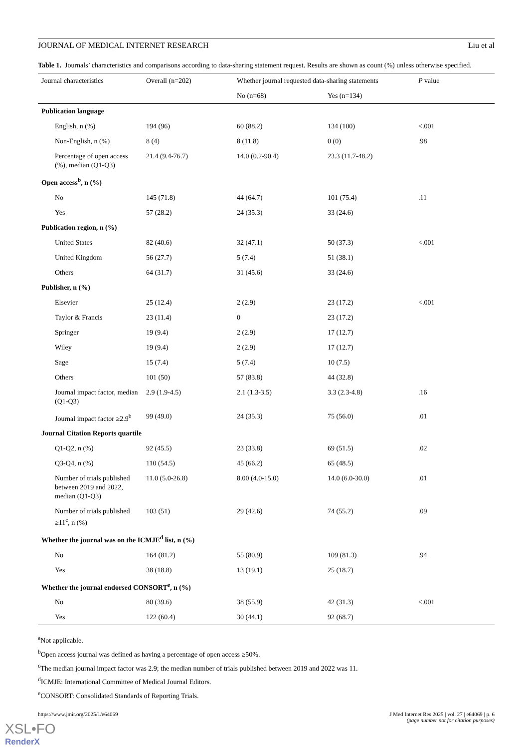JOURNAL OF MEDICAL INTERNET RESEARCH Liu et al
Table 1. Journals’ characteristics and comparisons according to data-sharing statement request. Results are shown as count (%) unless otherwise specified.
| Journal characteristics | Overall (n=202) | Whether journal requested data-sharing statements | | P value |
| --- | --- | --- | --- | --- |
| | | No (n=68) | Yes (n=134) | |
| Publication language | | | | |
| English, n (%) | 194 (96) | 60 (88.2) | 134 (100) | <.001 |
| Non-English, n (%) | 8 (4) | 8 (11.8) | 0 (0) | .98 |
| Percentage of open access (%), median (Q1-Q3) | 21.4 (9.4-76.7) | 14.0 (0.2-90.4) | 23.3 (11.7-48.2) | |
| Open access<sup>b</sup>, n (%) | | | | |
| No | 145 (71.8) | 44 (64.7) | 101 (75.4) | .11 |
| Yes | 57 (28.2) | 24 (35.3) | 33 (24.6) | |
| Publication region, n (%) | | | | |
| United States | 82 (40.6) | 32 (47.1) | 50 (37.3) | <.001 |
| United Kingdom | 56 (27.7) | 5 (7.4) | 51 (38.1) | |
| Others | 64 (31.7) | 31 (45.6) | 33 (24.6) | |
| Publisher, n (%) | | | | |
| Elsevier | 25 (12.4) | 2 (2.9) | 23 (17.2) | <.001 |
| Taylor & Francis | 23 (11.4) | 0 | 23 (17.2) | |
| Springer | 19 (9.4) | 2 (2.9) | 17 (12.7) | |
| Wiley | 19 (9.4) | 2 (2.9) | 17 (12.7) | |
| Sage | 15 (7.4) | 5 (7.4) | 10 (7.5) | |
| Others | 101 (50) | 57 (83.8) | 44 (32.8) | |
| Journal impact factor, median (Q1-Q3) | 2.9 (1.9-4.5) | 2.1 (1.3-3.5) | 3.3 (2.3-4.8) | .16 |
| Journal impact factor ≥2.9<sup>b</sup> | 99 (49.0) | 24 (35.3) | 75 (56.0) | .01 |
| Journal Citation Reports quartile | | | | |
| Q1-Q2, n (%) | 92 (45.5) | 23 (33.8) | 69 (51.5) | .02 |
| Q3-Q4, n (%) | 110 (54.5) | 45 (66.2) | 65 (48.5) | |
| Number of trials published between 2019 and 2022, median (Q1-Q3) | 11.0 (5.0-26.8) | 8.00 (4.0-15.0) | 14.0 (6.0-30.0) | .01 |
| Number of trials published ≥11<sup>c</sup>, n (%) | 103 (51) | 29 (42.6) | 74 (55.2) | .09 |
| Whether the journal was on the ICMJE<sup>d</sup> list, n (%) | | | | |
| No | 164 (81.2) | 55 (80.9) | 109 (81.3) | .94 |
| Yes | 38 (18.8) | 13 (19.1) | 25 (18.7) | |
| Whether the journal endorsed CONSORT<sup>e</sup>, n (%) | | | | |
| No | 80 (39.6) | 38 (55.9) | 42 (31.3) | <.001 |
| Yes | 122 (60.4) | 30 (44.1) | 92 (68.7) | |
<sup>a</sup> Not applicable.
<sup>b</sup> Open access journal was defined as having a percentage of open access ≥50%.
<sup>c</sup> The median journal impact factor was 2.9; the median number of trials published between 2019 and 2022 was 11.
<sup>d</sup> ICMJE: International Committee of Medical Journal Editors.
<sup>e</sup> CONSORT: Consolidated Standards of Reporting Trials.
https://www.jmir.org/2025/1/e64069 J Med Internet Res 2025 | vol. 27 | e64069 | p. 6
(page number not for citation purposes)
XSL•FO
RenderX